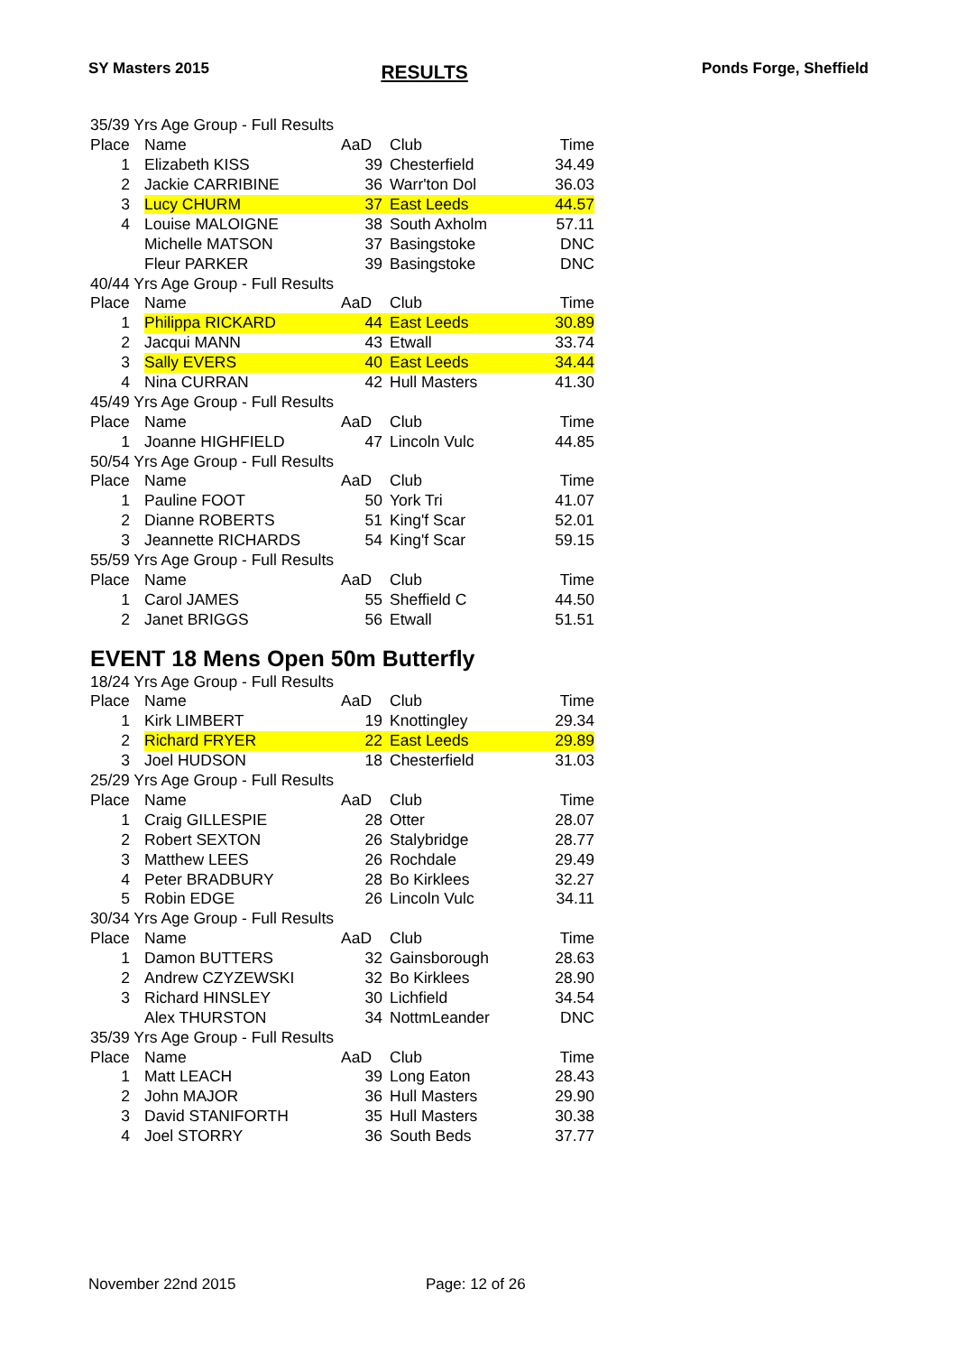SY Masters 2015
RESULTS
Ponds Forge, Sheffield
| 35/39 Yrs Age Group - Full Results | | | | |
| Place | Name | AaD | Club | Time |
| 1 | Elizabeth KISS | 39 | Chesterfield | 34.49 |
| 2 | Jackie CARRIBINE | 36 | Warr'ton Dol | 36.03 |
| 3 | Lucy CHURM | 37 | East Leeds | 44.57 |
| 4 | Louise MALOIGNE | 38 | South Axholm | 57.11 |
| | Michelle MATSON | 37 | Basingstoke | DNC |
| | Fleur PARKER | 39 | Basingstoke | DNC |
| 40/44 Yrs Age Group - Full Results | | | | |
| Place | Name | AaD | Club | Time |
| 1 | Philippa RICKARD | 44 | East Leeds | 30.89 |
| 2 | Jacqui MANN | 43 | Etwall | 33.74 |
| 3 | Sally EVERS | 40 | East Leeds | 34.44 |
| 4 | Nina CURRAN | 42 | Hull Masters | 41.30 |
| 45/49 Yrs Age Group - Full Results | | | | |
| Place | Name | AaD | Club | Time |
| 1 | Joanne HIGHFIELD | 47 | Lincoln Vulc | 44.85 |
| 50/54 Yrs Age Group - Full Results | | | | |
| Place | Name | AaD | Club | Time |
| 1 | Pauline FOOT | 50 | York Tri | 41.07 |
| 2 | Dianne ROBERTS | 51 | King'f Scar | 52.01 |
| 3 | Jeannette RICHARDS | 54 | King'f Scar | 59.15 |
| 55/59 Yrs Age Group - Full Results | | | | |
| Place | Name | AaD | Club | Time |
| 1 | Carol JAMES | 55 | Sheffield C | 44.50 |
| 2 | Janet BRIGGS | 56 | Etwall | 51.51 |
EVENT 18 Mens Open 50m Butterfly
| 18/24 Yrs Age Group - Full Results | | | | |
| Place | Name | AaD | Club | Time |
| 1 | Kirk LIMBERT | 19 | Knottingley | 29.34 |
| 2 | Richard FRYER | 22 | East Leeds | 29.89 |
| 3 | Joel HUDSON | 18 | Chesterfield | 31.03 |
| 25/29 Yrs Age Group - Full Results | | | | |
| Place | Name | AaD | Club | Time |
| 1 | Craig GILLESPIE | 28 | Otter | 28.07 |
| 2 | Robert SEXTON | 26 | Stalybridge | 28.77 |
| 3 | Matthew LEES | 26 | Rochdale | 29.49 |
| 4 | Peter BRADBURY | 28 | Bo Kirklees | 32.27 |
| 5 | Robin EDGE | 26 | Lincoln Vulc | 34.11 |
| 30/34 Yrs Age Group - Full Results | | | | |
| Place | Name | AaD | Club | Time |
| 1 | Damon BUTTERS | 32 | Gainsborough | 28.63 |
| 2 | Andrew CZYZEWSKI | 32 | Bo Kirklees | 28.90 |
| 3 | Richard HINSLEY | 30 | Lichfield | 34.54 |
| | Alex THURSTON | 34 | NottmLeander | DNC |
| 35/39 Yrs Age Group - Full Results | | | | |
| Place | Name | AaD | Club | Time |
| 1 | Matt LEACH | 39 | Long Eaton | 28.43 |
| 2 | John MAJOR | 36 | Hull Masters | 29.90 |
| 3 | David STANIFORTH | 35 | Hull Masters | 30.38 |
| 4 | Joel STORRY | 36 | South Beds | 37.77 |
November 22nd 2015 Page: 12 of 26